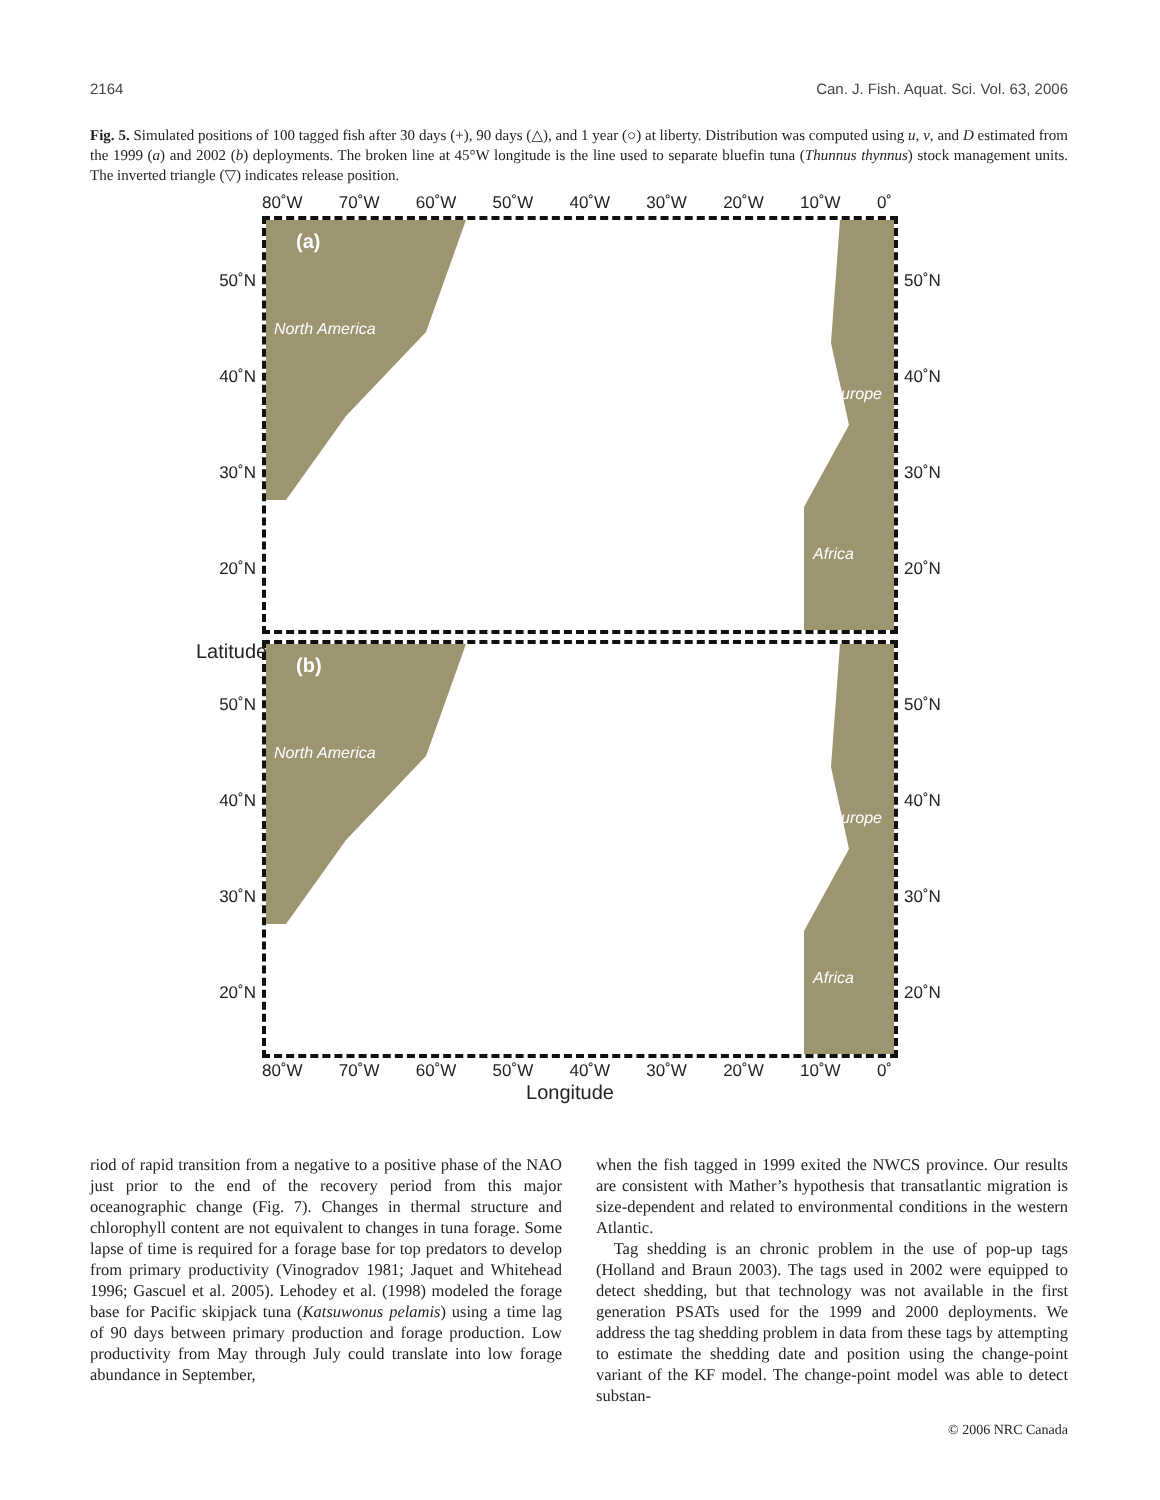2164 Can. J. Fish. Aquat. Sci. Vol. 63, 2006
Fig. 5. Simulated positions of 100 tagged fish after 30 days (+), 90 days (△), and 1 year (○) at liberty. Distribution was computed using u, v, and D estimated from the 1999 (a) and 2002 (b) deployments. The broken line at 45°W longitude is the line used to separate bluefin tuna (Thunnus thynnus) stock management units. The inverted triangle (▽) indicates release position.
80˚W 70˚W 60˚W 50˚W 40˚W 30˚W 20˚W 10˚W 0˚
50˚N
40˚N
30˚N
20˚N
(a)
North America
Europe
Africa
50˚N
40˚N
30˚N
20˚N
50˚N
40˚N
30˚N
20˚N
(b)
North America
Europe
Africa
50˚N
40˚N
30˚N
20˚N
80˚W 70˚W 60˚W 50˚W 40˚W 30˚W 20˚W 10˚W 0˚
Longitude
Latitude
riod of rapid transition from a negative to a positive phase of the NAO just prior to the end of the recovery period from this major oceanographic change (Fig. 7). Changes in thermal structure and chlorophyll content are not equivalent to changes in tuna forage. Some lapse of time is required for a forage base for top predators to develop from primary productivity (Vinogradov 1981; Jaquet and Whitehead 1996; Gascuel et al. 2005). Lehodey et al. (1998) modeled the forage base for Pacific skipjack tuna (Katsuwonus pelamis) using a time lag of 90 days between primary production and forage production. Low productivity from May through July could translate into low forage abundance in September,
when the fish tagged in 1999 exited the NWCS province. Our results are consistent with Mather’s hypothesis that transatlantic migration is size-dependent and related to environmental conditions in the western Atlantic.
Tag shedding is an chronic problem in the use of pop-up tags (Holland and Braun 2003). The tags used in 2002 were equipped to detect shedding, but that technology was not available in the first generation PSATs used for the 1999 and 2000 deployments. We address the tag shedding problem in data from these tags by attempting to estimate the shedding date and position using the change-point variant of the KF model. The change-point model was able to detect substan-
© 2006 NRC Canada